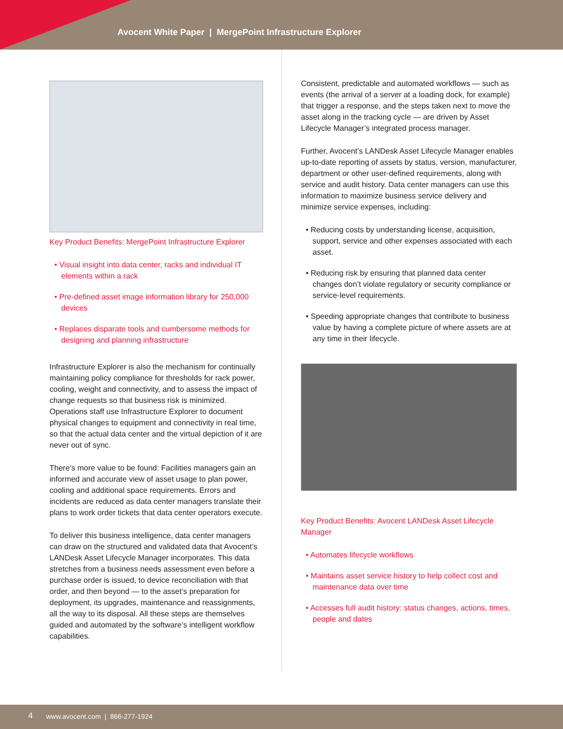Avocent White Paper | MergePoint Infrastructure Explorer
Key Product Benefits: MergePoint Infrastructure Explorer
• Visual insight into data center, racks and individual IT elements within a rack
• Pre-defined asset image information library for 250,000 devices
• Replaces disparate tools and cumbersome methods for designing and planning infrastructure
Infrastructure Explorer is also the mechanism for continually maintaining policy compliance for thresholds for rack power, cooling, weight and connectivity, and to assess the impact of change requests so that business risk is minimized. Operations staff use Infrastructure Explorer to document physical changes to equipment and connectivity in real time, so that the actual data center and the virtual depiction of it are never out of sync.
There’s more value to be found: Facilities managers gain an informed and accurate view of asset usage to plan power, cooling and additional space requirements. Errors and incidents are reduced as data center managers translate their plans to work order tickets that data center operators execute.
To deliver this business intelligence, data center managers can draw on the structured and validated data that Avocent’s LANDesk Asset Lifecycle Manager incorporates. This data stretches from a business needs assessment even before a purchase order is issued, to device reconciliation with that order, and then beyond — to the asset’s preparation for deployment, its upgrades, maintenance and reassignments, all the way to its disposal. All these steps are themselves guided and automated by the software’s intelligent workflow capabilities.
Consistent, predictable and automated workflows — such as events (the arrival of a server at a loading dock, for example) that trigger a response, and the steps taken next to move the asset along in the tracking cycle — are driven by Asset Lifecycle Manager’s integrated process manager.
Further, Avocent’s LANDesk Asset Lifecycle Manager enables up-to-date reporting of assets by status, version, manufacturer, department or other user-defined requirements, along with service and audit history. Data center managers can use this information to maximize business service delivery and minimize service expenses, including:
• Reducing costs by understanding license, acquisition, support, service and other expenses associated with each asset.
• Reducing risk by ensuring that planned data center changes don’t violate regulatory or security compliance or service-level requirements.
• Speeding appropriate changes that contribute to business value by having a complete picture of where assets are at any time in their lifecycle.
Key Product Benefits: Avocent LANDesk Asset Lifecycle Manager
• Automates lifecycle workflows
• Maintains asset service history to help collect cost and maintenance data over time
• Accesses full audit history: status changes, actions, times, people and dates
4 www.avocent.com | 866-277-1924